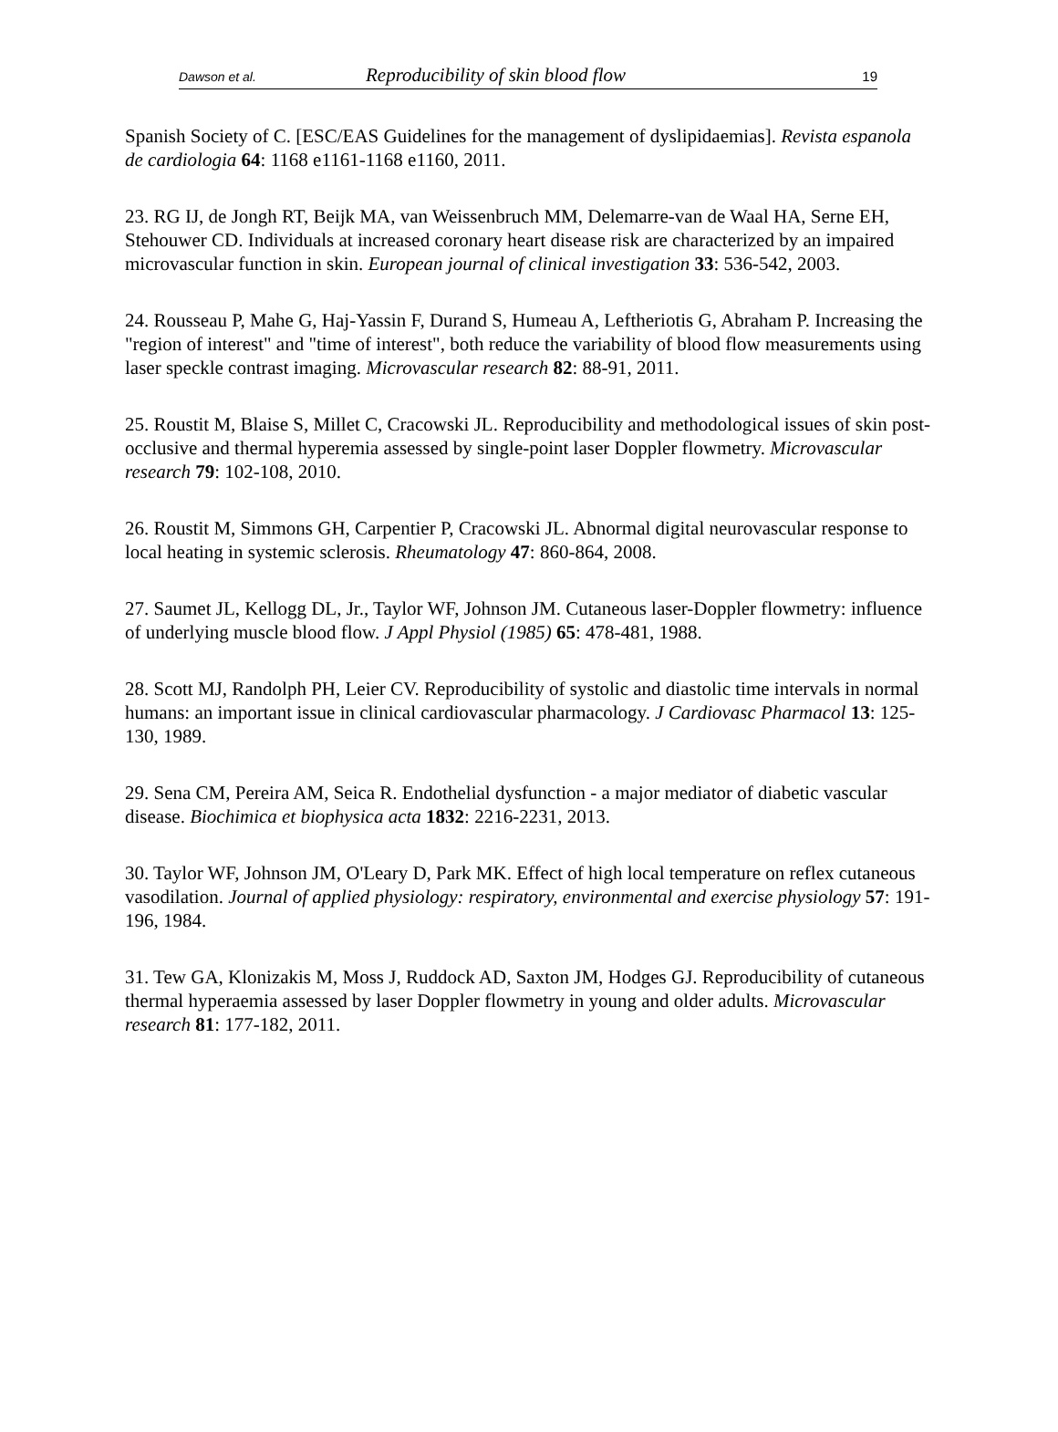Dawson et al. Reproducibility of skin blood flow 19
Spanish Society of C. [ESC/EAS Guidelines for the management of dyslipidaemias]. Revista espanola de cardiologia 64: 1168 e1161-1168 e1160, 2011.
23. RG IJ, de Jongh RT, Beijk MA, van Weissenbruch MM, Delemarre-van de Waal HA, Serne EH, Stehouwer CD. Individuals at increased coronary heart disease risk are characterized by an impaired microvascular function in skin. European journal of clinical investigation 33: 536-542, 2003.
24. Rousseau P, Mahe G, Haj-Yassin F, Durand S, Humeau A, Leftheriotis G, Abraham P. Increasing the "region of interest" and "time of interest", both reduce the variability of blood flow measurements using laser speckle contrast imaging. Microvascular research 82: 88-91, 2011.
25. Roustit M, Blaise S, Millet C, Cracowski JL. Reproducibility and methodological issues of skin post-occlusive and thermal hyperemia assessed by single-point laser Doppler flowmetry. Microvascular research 79: 102-108, 2010.
26. Roustit M, Simmons GH, Carpentier P, Cracowski JL. Abnormal digital neurovascular response to local heating in systemic sclerosis. Rheumatology 47: 860-864, 2008.
27. Saumet JL, Kellogg DL, Jr., Taylor WF, Johnson JM. Cutaneous laser-Doppler flowmetry: influence of underlying muscle blood flow. J Appl Physiol (1985) 65: 478-481, 1988.
28. Scott MJ, Randolph PH, Leier CV. Reproducibility of systolic and diastolic time intervals in normal humans: an important issue in clinical cardiovascular pharmacology. J Cardiovasc Pharmacol 13: 125-130, 1989.
29. Sena CM, Pereira AM, Seica R. Endothelial dysfunction - a major mediator of diabetic vascular disease. Biochimica et biophysica acta 1832: 2216-2231, 2013.
30. Taylor WF, Johnson JM, O'Leary D, Park MK. Effect of high local temperature on reflex cutaneous vasodilation. Journal of applied physiology: respiratory, environmental and exercise physiology 57: 191-196, 1984.
31. Tew GA, Klonizakis M, Moss J, Ruddock AD, Saxton JM, Hodges GJ. Reproducibility of cutaneous thermal hyperaemia assessed by laser Doppler flowmetry in young and older adults. Microvascular research 81: 177-182, 2011.